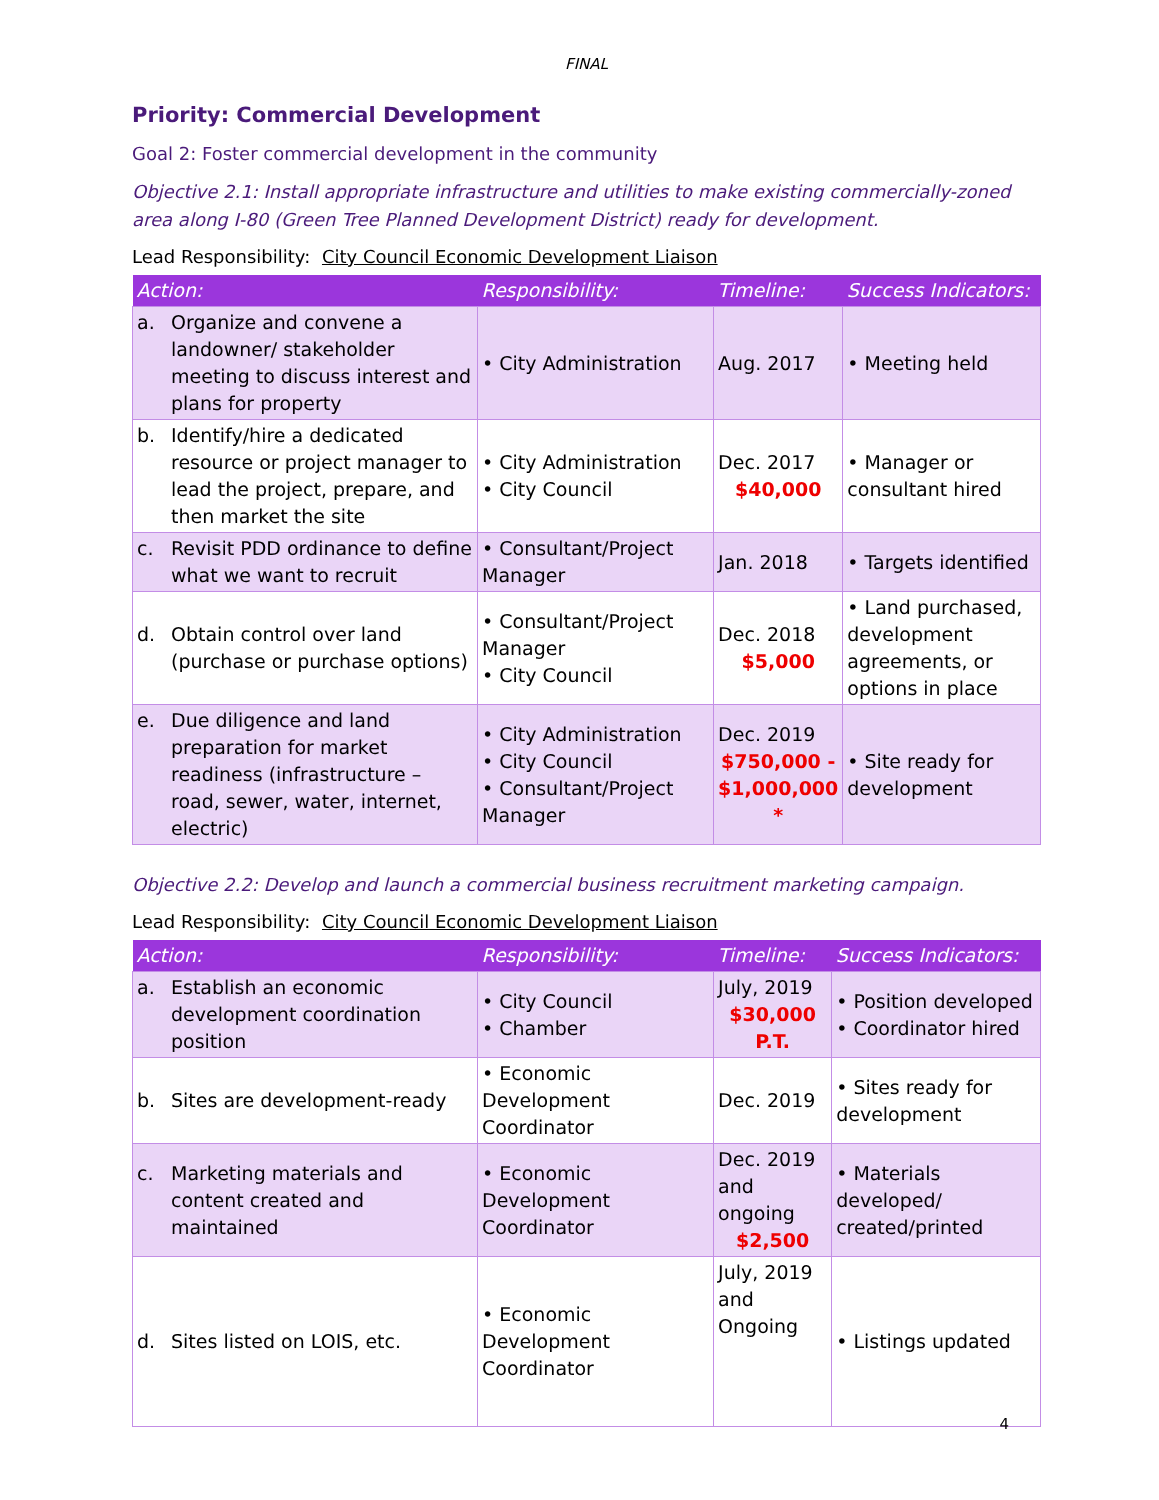FINAL
Priority: Commercial Development
Goal 2: Foster commercial development in the community
Objective 2.1: Install appropriate infrastructure and utilities to make existing commercially-zoned area along I-80 (Green Tree Planned Development District) ready for development.
Lead Responsibility: City Council Economic Development Liaison
| Action: | Responsibility: | Timeline: | Success Indicators: |
| --- | --- | --- | --- |
| a. Organize and convene a landowner/ stakeholder meeting to discuss interest and plans for property | • City Administration | Aug. 2017 | • Meeting held |
| b. Identify/hire a dedicated resource or project manager to lead the project, prepare, and then market the site | • City Administration • City Council | Dec. 2017 $40,000 | • Manager or consultant hired |
| c. Revisit PDD ordinance to define what we want to recruit | • Consultant/Project Manager | Jan. 2018 | • Targets identified |
| d. Obtain control over land (purchase or purchase options) | • Consultant/Project Manager • City Council | Dec. 2018 $5,000 | • Land purchased, development agreements, or options in place |
| e. Due diligence and land preparation for market readiness (infrastructure – road, sewer, water, internet, electric) | • City Administration • City Council • Consultant/Project Manager | Dec. 2019 $750,000 - $1,000,000 * | • Site ready for development |
Objective 2.2: Develop and launch a commercial business recruitment marketing campaign.
Lead Responsibility: City Council Economic Development Liaison
| Action: | Responsibility: | Timeline: | Success Indicators: |
| --- | --- | --- | --- |
| a. Establish an economic development coordination position | • City Council • Chamber | July, 2019 $30,000 P.T. | • Position developed • Coordinator hired |
| b. Sites are development-ready | • Economic Development Coordinator | Dec. 2019 | • Sites ready for development |
| c. Marketing materials and content created and maintained | • Economic Development Coordinator | Dec. 2019 and ongoing $2,500 | • Materials developed/ created/printed |
| d. Sites listed on LOIS, etc. | • Economic Development Coordinator | July, 2019 and Ongoing | • Listings updated |
4